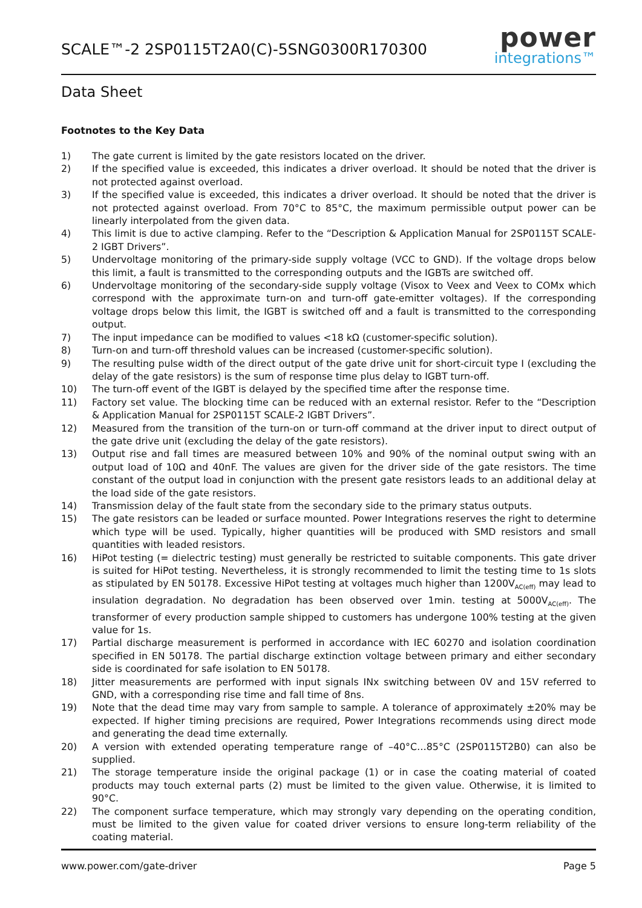SCALE™-2 2SP0115T2A0(C)-5SNG0300R170300
power
integrations™
Data Sheet
Footnotes to the Key Data
1) The gate current is limited by the gate resistors located on the driver.
2) If the specified value is exceeded, this indicates a driver overload. It should be noted that the driver is not protected against overload.
3) If the specified value is exceeded, this indicates a driver overload. It should be noted that the driver is not protected against overload. From 70°C to 85°C, the maximum permissible output power can be linearly interpolated from the given data.
4) This limit is due to active clamping. Refer to the “Description & Application Manual for 2SP0115T SCALE-2 IGBT Drivers”.
5) Undervoltage monitoring of the primary-side supply voltage (VCC to GND). If the voltage drops below this limit, a fault is transmitted to the corresponding outputs and the IGBTs are switched off.
6) Undervoltage monitoring of the secondary-side supply voltage (Visox to Veex and Veex to COMx which correspond with the approximate turn-on and turn-off gate-emitter voltages). If the corresponding voltage drops below this limit, the IGBT is switched off and a fault is transmitted to the corresponding output.
7) The input impedance can be modified to values <18 kΩ (customer-specific solution).
8) Turn-on and turn-off threshold values can be increased (customer-specific solution).
9) The resulting pulse width of the direct output of the gate drive unit for short-circuit type I (excluding the delay of the gate resistors) is the sum of response time plus delay to IGBT turn-off.
10) The turn-off event of the IGBT is delayed by the specified time after the response time.
11) Factory set value. The blocking time can be reduced with an external resistor. Refer to the “Description & Application Manual for 2SP0115T SCALE-2 IGBT Drivers”.
12) Measured from the transition of the turn-on or turn-off command at the driver input to direct output of the gate drive unit (excluding the delay of the gate resistors).
13) Output rise and fall times are measured between 10% and 90% of the nominal output swing with an output load of 10Ω and 40nF. The values are given for the driver side of the gate resistors. The time constant of the output load in conjunction with the present gate resistors leads to an additional delay at the load side of the gate resistors.
14) Transmission delay of the fault state from the secondary side to the primary status outputs.
15) The gate resistors can be leaded or surface mounted. Power Integrations reserves the right to determine which type will be used. Typically, higher quantities will be produced with SMD resistors and small quantities with leaded resistors.
16) HiPot testing (= dielectric testing) must generally be restricted to suitable components. This gate driver is suited for HiPot testing. Nevertheless, it is strongly recommended to limit the testing time to 1s slots as stipulated by EN 50178. Excessive HiPot testing at voltages much higher than 1200V<sub>AC(eff)</sub> may lead to insulation degradation. No degradation has been observed over 1min. testing at 5000V<sub>AC(eff)</sub>. The transformer of every production sample shipped to customers has undergone 100% testing at the given value for 1s.
17) Partial discharge measurement is performed in accordance with IEC 60270 and isolation coordination specified in EN 50178. The partial discharge extinction voltage between primary and either secondary side is coordinated for safe isolation to EN 50178.
18) Jitter measurements are performed with input signals INx switching between 0V and 15V referred to GND, with a corresponding rise time and fall time of 8ns.
19) Note that the dead time may vary from sample to sample. A tolerance of approximately ±20% may be expected. If higher timing precisions are required, Power Integrations recommends using direct mode and generating the dead time externally.
20) A version with extended operating temperature range of –40°C…85°C (2SP0115T2B0) can also be supplied.
21) The storage temperature inside the original package (1) or in case the coating material of coated products may touch external parts (2) must be limited to the given value. Otherwise, it is limited to 90°C.
22) The component surface temperature, which may strongly vary depending on the operating condition, must be limited to the given value for coated driver versions to ensure long-term reliability of the coating material.
www.power.com/gate-driver Page 5